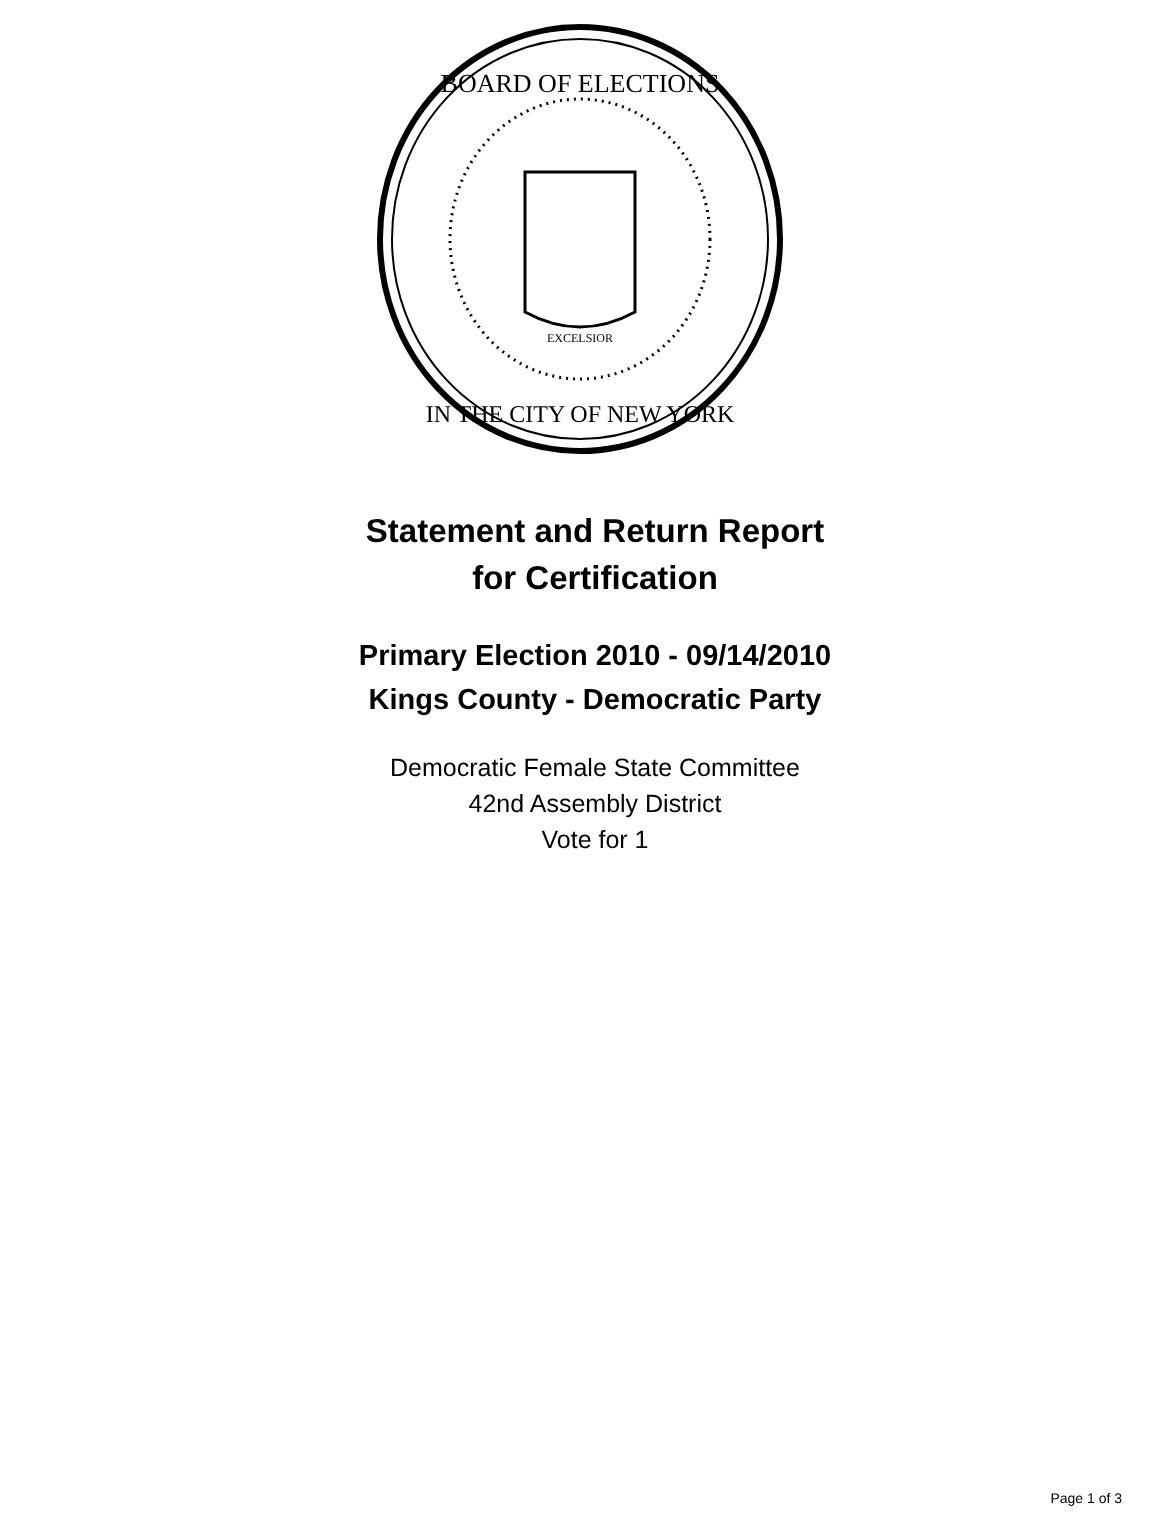EXCELSIOR
BOARD OF ELECTIONS
IN THE CITY OF NEW YORK
Statement and Return Report
for Certification
Primary Election 2010 - 09/14/2010
Kings County - Democratic Party
Democratic Female State Committee
42nd Assembly District
Vote for 1
Page 1 of 3